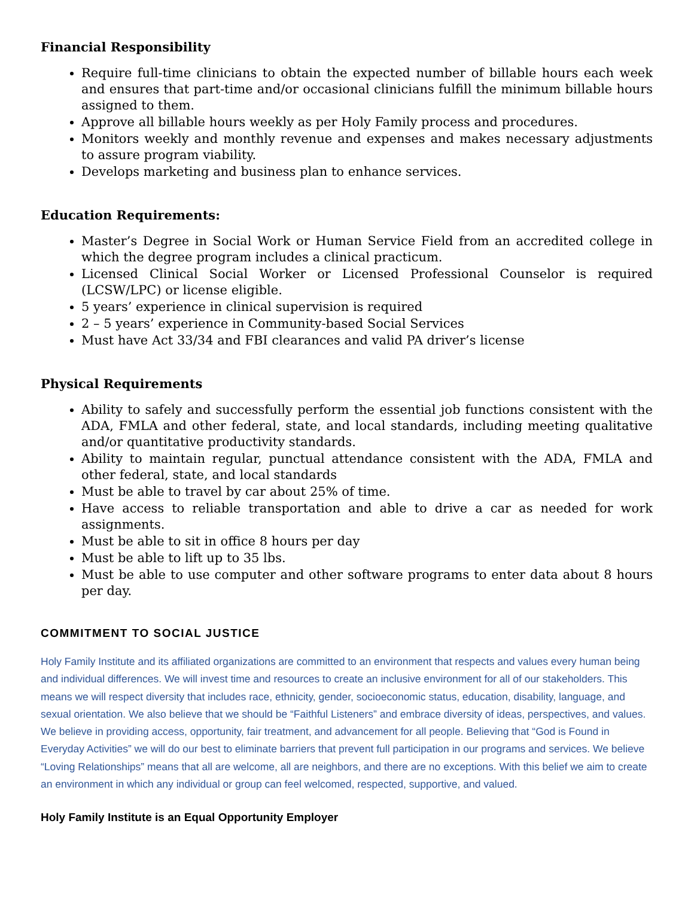Financial Responsibility
Require full-time clinicians to obtain the expected number of billable hours each week and ensures that part-time and/or occasional clinicians fulfill the minimum billable hours assigned to them.
Approve all billable hours weekly as per Holy Family process and procedures.
Monitors weekly and monthly revenue and expenses and makes necessary adjustments to assure program viability.
Develops marketing and business plan to enhance services.
Education Requirements:
Master’s Degree in Social Work or Human Service Field from an accredited college in which the degree program includes a clinical practicum.
Licensed Clinical Social Worker or Licensed Professional Counselor is required (LCSW/LPC) or license eligible.
5 years’ experience in clinical supervision is required
2 – 5 years’ experience in Community-based Social Services
Must have Act 33/34 and FBI clearances and valid PA driver’s license
Physical Requirements
Ability to safely and successfully perform the essential job functions consistent with the ADA, FMLA and other federal, state, and local standards, including meeting qualitative and/or quantitative productivity standards.
Ability to maintain regular, punctual attendance consistent with the ADA, FMLA and other federal, state, and local standards
Must be able to travel by car about 25% of time.
Have access to reliable transportation and able to drive a car as needed for work assignments.
Must be able to sit in office 8 hours per day
Must be able to lift up to 35 lbs.
Must be able to use computer and other software programs to enter data about 8 hours per day.
COMMITMENT TO SOCIAL JUSTICE
Holy Family Institute and its affiliated organizations are committed to an environment that respects and values every human being and individual differences. We will invest time and resources to create an inclusive environment for all of our stakeholders. This means we will respect diversity that includes race, ethnicity, gender, socioeconomic status, education, disability, language, and sexual orientation. We also believe that we should be “Faithful Listeners” and embrace diversity of ideas, perspectives, and values. We believe in providing access, opportunity, fair treatment, and advancement for all people. Believing that “God is Found in Everyday Activities” we will do our best to eliminate barriers that prevent full participation in our programs and services. We believe “Loving Relationships” means that all are welcome, all are neighbors, and there are no exceptions. With this belief we aim to create an environment in which any individual or group can feel welcomed, respected, supportive, and valued.
Holy Family Institute is an Equal Opportunity Employer